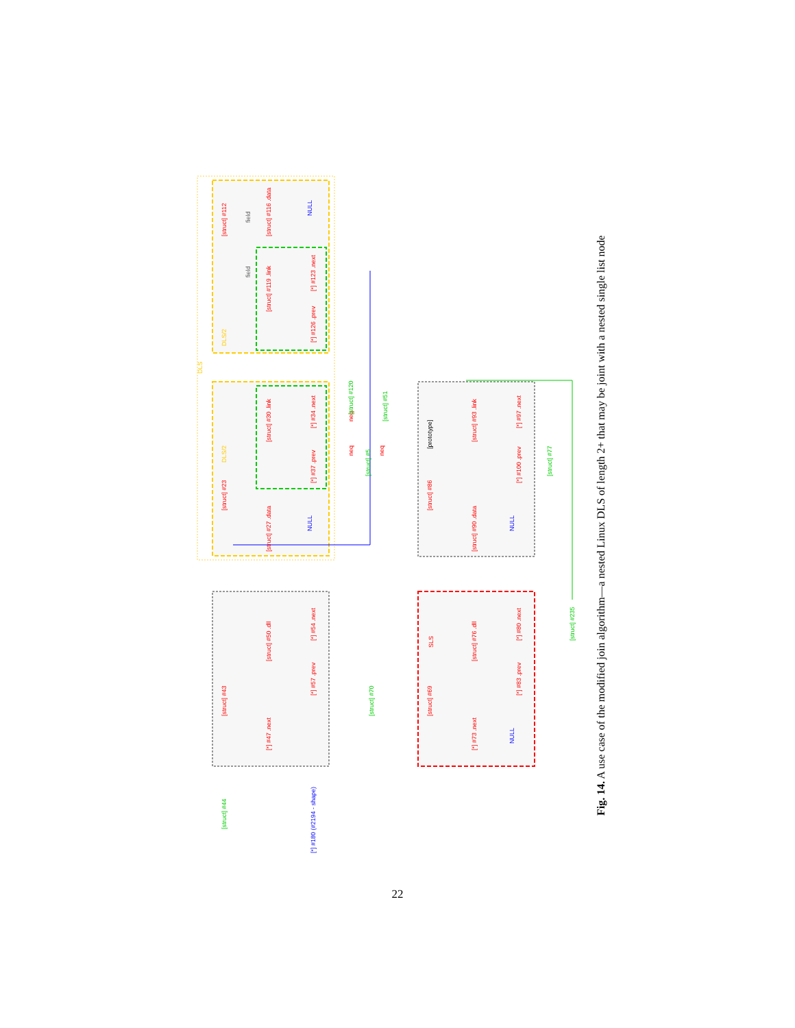DLS
DLS/2
DLS/2
[struct] #112
[struct] #116 .data
NULL
[struct] #119 .link
[*] #123 .next
[*] #126 .prev
[struct] #23
[struct] #30 .link
[*] #34 .next
[*] #37 .prev
[struct] #27 .data
NULL
neq
neq
neq
[struct] #120
[struct] #51
[struct] #5
[prototype]
[struct] #86
[struct] #93 .link
[*] #97 .next
[*] #100 .prev
[struct] #90 .data
NULL
[struct] #77
[struct] #43
[struct] #50 .dll
[*] #54 .next
[*] #57 .prev
[*] #47 .next
[struct] #70
SLS
[struct] #69
[struct] #76 .dll
[*] #80 .next
[*] #83 .prev
[*] #73 .next
NULL
[struct] #235
[struct] #44
[*] #180 (#2194 - shape)
field
field
Fig. 14. A use case of the modified join algorithm—a nested Linux DLS of length 2+ that may be joint with a nested single list node
22